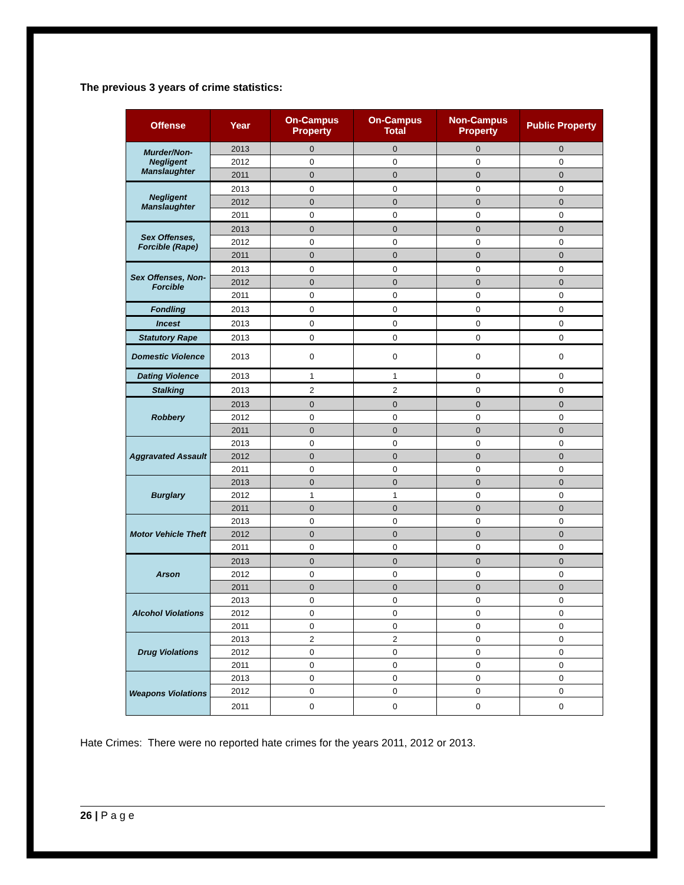The previous 3 years of crime statistics:
| Offense | Year | On-Campus Property | On-Campus Total | Non-Campus Property | Public Property |
| --- | --- | --- | --- | --- | --- |
| Murder/Non-Negligent Manslaughter | 2013 | 0 | 0 | 0 | 0 |
| | 2012 | 0 | 0 | 0 | 0 |
| | 2011 | 0 | 0 | 0 | 0 |
| Negligent Manslaughter | 2013 | 0 | 0 | 0 | 0 |
| | 2012 | 0 | 0 | 0 | 0 |
| | 2011 | 0 | 0 | 0 | 0 |
| Sex Offenses, Forcible (Rape) | 2013 | 0 | 0 | 0 | 0 |
| | 2012 | 0 | 0 | 0 | 0 |
| | 2011 | 0 | 0 | 0 | 0 |
| Sex Offenses, Non-Forcible | 2013 | 0 | 0 | 0 | 0 |
| | 2012 | 0 | 0 | 0 | 0 |
| | 2011 | 0 | 0 | 0 | 0 |
| Fondling | 2013 | 0 | 0 | 0 | 0 |
| Incest | 2013 | 0 | 0 | 0 | 0 |
| Statutory Rape | 2013 | 0 | 0 | 0 | 0 |
| Domestic Violence | 2013 | 0 | 0 | 0 | 0 |
| Dating Violence | 2013 | 1 | 1 | 0 | 0 |
| Stalking | 2013 | 2 | 2 | 0 | 0 |
| Robbery | 2013 | 0 | 0 | 0 | 0 |
| | 2012 | 0 | 0 | 0 | 0 |
| | 2011 | 0 | 0 | 0 | 0 |
| Aggravated Assault | 2013 | 0 | 0 | 0 | 0 |
| | 2012 | 0 | 0 | 0 | 0 |
| | 2011 | 0 | 0 | 0 | 0 |
| Burglary | 2013 | 0 | 0 | 0 | 0 |
| | 2012 | 1 | 1 | 0 | 0 |
| | 2011 | 0 | 0 | 0 | 0 |
| Motor Vehicle Theft | 2013 | 0 | 0 | 0 | 0 |
| | 2012 | 0 | 0 | 0 | 0 |
| | 2011 | 0 | 0 | 0 | 0 |
| Arson | 2013 | 0 | 0 | 0 | 0 |
| | 2012 | 0 | 0 | 0 | 0 |
| | 2011 | 0 | 0 | 0 | 0 |
| Alcohol Violations | 2013 | 0 | 0 | 0 | 0 |
| | 2012 | 0 | 0 | 0 | 0 |
| | 2011 | 0 | 0 | 0 | 0 |
| Drug Violations | 2013 | 2 | 2 | 0 | 0 |
| | 2012 | 0 | 0 | 0 | 0 |
| | 2011 | 0 | 0 | 0 | 0 |
| Weapons Violations | 2013 | 0 | 0 | 0 | 0 |
| | 2012 | 0 | 0 | 0 | 0 |
| | 2011 | 0 | 0 | 0 | 0 |
Hate Crimes: There were no reported hate crimes for the years 2011, 2012 or 2013.
26 | P a g e